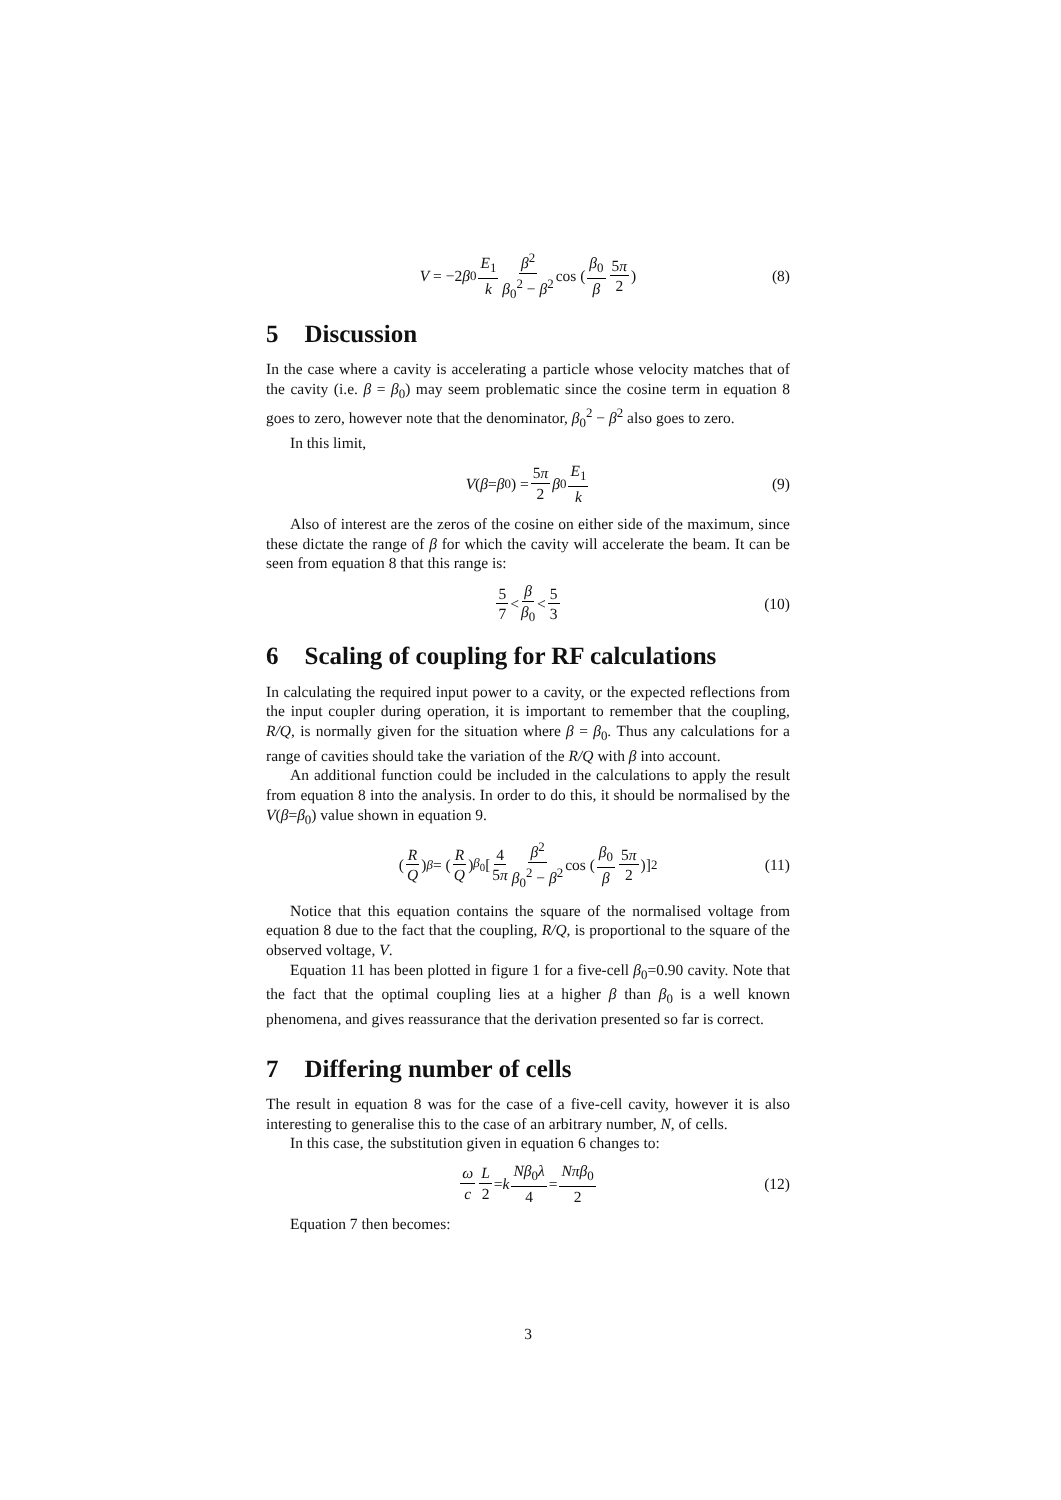V = −2 β<sub>0</sub> E<sub>1</sub> k β<sup>2</sup> β<sub>0</sub><sup>2</sup> − β<sup>2</sup> cos (β<sub>0</sub> β 5π 2) (8)
5 Discussion
In the case where a cavity is accelerating a particle whose velocity matches that of the cavity (i.e. β = β<sub>0</sub>) may seem problematic since the cosine term in equation 8 goes to zero, however note that the denominator, β<sub>0</sub><sup>2</sup> − β<sup>2</sup> also goes to zero.
In this limit,
V (β = β<sub>0</sub>) = 5π 2 β<sub>0</sub> E<sub>1</sub> k (9)
Also of interest are the zeros of the cosine on either side of the maximum, since these dictate the range of β for which the cavity will accelerate the beam. It can be seen from equation 8 that this range is:
5 7 < β β<sub>0</sub> < 5 3 (10)
6 Scaling of coupling for RF calculations
In calculating the required input power to a cavity, or the expected reflections from the input coupler during operation, it is important to remember that the coupling, R/Q, is normally given for the situation where β = β<sub>0</sub>. Thus any calculations for a range of cavities should take the variation of the R/Q with β into account.
An additional function could be included in the calculations to apply the result from equation 8 into the analysis. In order to do this, it should be normalised by the V(β=β<sub>0</sub>) value shown in equation 9.
(R Q)<sub>β</sub> = (R Q)<sub>β<sub>0</sub></sub> [4 5π β<sup>2</sup> β<sub>0</sub><sup>2</sup> − β<sup>2</sup> cos (β<sub>0</sub> β 5π 2)]<sup>2</sup> (11)
Notice that this equation contains the square of the normalised voltage from equation 8 due to the fact that the coupling, R/Q, is proportional to the square of the observed voltage, V.
Equation 11 has been plotted in figure 1 for a five-cell β<sub>0</sub>=0.90 cavity. Note that the fact that the optimal coupling lies at a higher β than β<sub>0</sub> is a well known phenomena, and gives reassurance that the derivation presented so far is correct.
7 Differing number of cells
The result in equation 8 was for the case of a five-cell cavity, however it is also interesting to generalise this to the case of an arbitrary number, N, of cells.
In this case, the substitution given in equation 6 changes to:
ω c L 2 = k Nβ<sub>0</sub>λ 4 = Nπβ<sub>0</sub> 2 (12)
Equation 7 then becomes:
3